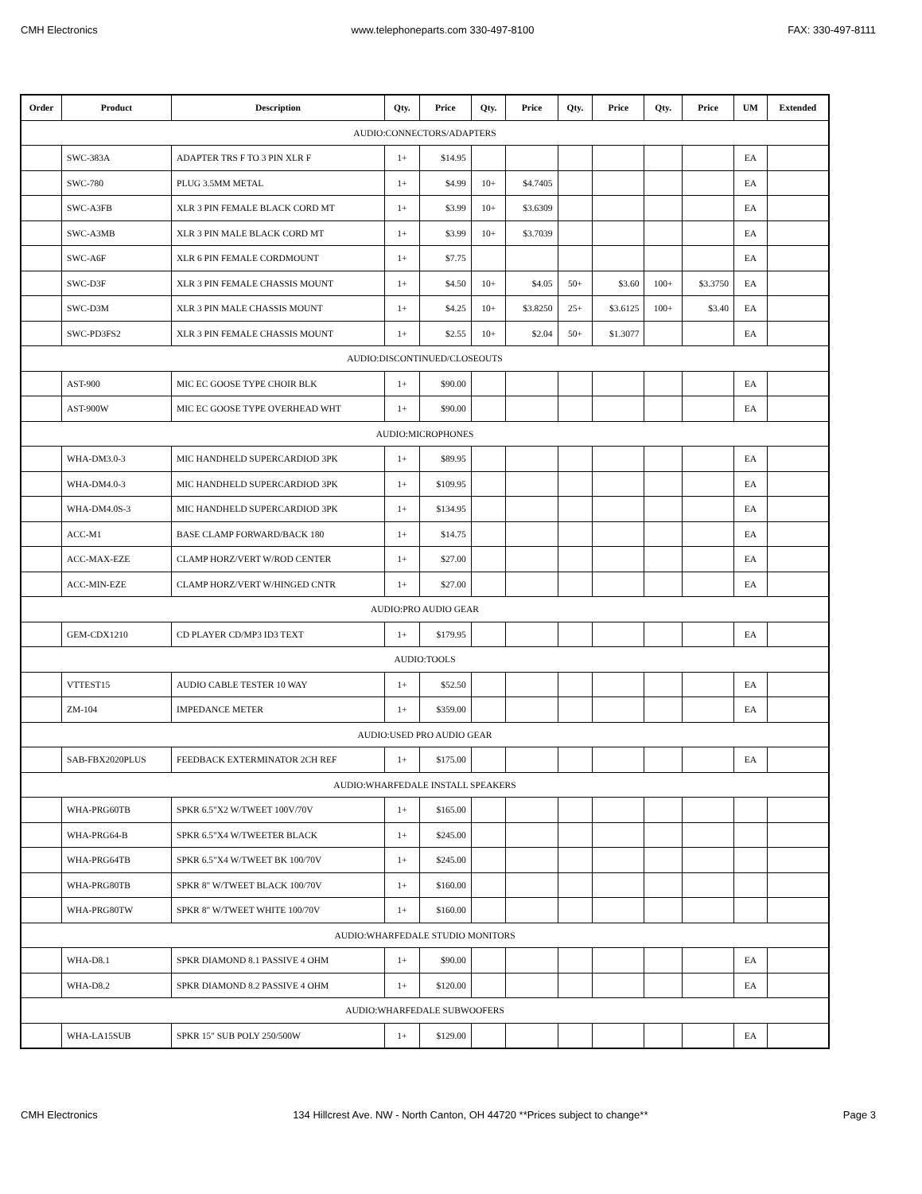CMH Electronics www.telephoneparts.com 330-497-8100 FAX: 330-497-8111
| Order | Product | Description | Qty. | Price | Qty. | Price | Qty. | Price | Qty. | Price | UM | Extended |
| --- | --- | --- | --- | --- | --- | --- | --- | --- | --- | --- | --- | --- |
| AUDIO:CONNECTORS/ADAPTERS | | | | | | | | | | | | |
| | SWC-383A | ADAPTER TRS F TO 3 PIN XLR F | 1+ | $14.95 | | | | | | | EA | |
| | SWC-780 | PLUG 3.5MM METAL | 1+ | $4.99 | 10+ | $4.7405 | | | | | EA | |
| | SWC-A3FB | XLR 3 PIN FEMALE BLACK CORD MT | 1+ | $3.99 | 10+ | $3.6309 | | | | | EA | |
| | SWC-A3MB | XLR 3 PIN MALE BLACK CORD MT | 1+ | $3.99 | 10+ | $3.7039 | | | | | EA | |
| | SWC-A6F | XLR 6 PIN FEMALE CORDMOUNT | 1+ | $7.75 | | | | | | | EA | |
| | SWC-D3F | XLR 3 PIN FEMALE CHASSIS MOUNT | 1+ | $4.50 | 10+ | $4.05 | 50+ | $3.60 | 100+ | $3.3750 | EA | |
| | SWC-D3M | XLR 3 PIN MALE CHASSIS MOUNT | 1+ | $4.25 | 10+ | $3.8250 | 25+ | $3.6125 | 100+ | $3.40 | EA | |
| | SWC-PD3FS2 | XLR 3 PIN FEMALE CHASSIS MOUNT | 1+ | $2.55 | 10+ | $2.04 | 50+ | $1.3077 | | | EA | |
| AUDIO:DISCONTINUED/CLOSEOUTS | | | | | | | | | | | | |
| | AST-900 | MIC EC GOOSE TYPE CHOIR BLK | 1+ | $90.00 | | | | | | | EA | |
| | AST-900W | MIC EC GOOSE TYPE OVERHEAD WHT | 1+ | $90.00 | | | | | | | EA | |
| AUDIO:MICROPHONES | | | | | | | | | | | | |
| | WHA-DM3.0-3 | MIC HANDHELD SUPERCARDIOD 3PK | 1+ | $89.95 | | | | | | | EA | |
| | WHA-DM4.0-3 | MIC HANDHELD SUPERCARDIOD 3PK | 1+ | $109.95 | | | | | | | EA | |
| | WHA-DM4.0S-3 | MIC HANDHELD SUPERCARDIOD 3PK | 1+ | $134.95 | | | | | | | EA | |
| | ACC-M1 | BASE CLAMP FORWARD/BACK 180 | 1+ | $14.75 | | | | | | | EA | |
| | ACC-MAX-EZE | CLAMP HORZ/VERT W/ROD CENTER | 1+ | $27.00 | | | | | | | EA | |
| | ACC-MIN-EZE | CLAMP HORZ/VERT W/HINGED CNTR | 1+ | $27.00 | | | | | | | EA | |
| AUDIO:PRO AUDIO GEAR | | | | | | | | | | | | |
| | GEM-CDX1210 | CD PLAYER CD/MP3 ID3 TEXT | 1+ | $179.95 | | | | | | | EA | |
| AUDIO:TOOLS | | | | | | | | | | | | |
| | VTTEST15 | AUDIO CABLE TESTER 10 WAY | 1+ | $52.50 | | | | | | | EA | |
| | ZM-104 | IMPEDANCE METER | 1+ | $359.00 | | | | | | | EA | |
| AUDIO:USED PRO AUDIO GEAR | | | | | | | | | | | | |
| | SAB-FBX2020PLUS | FEEDBACK EXTERMINATOR 2CH REF | 1+ | $175.00 | | | | | | | EA | |
| AUDIO:WHARFEDALE INSTALL SPEAKERS | | | | | | | | | | | | |
| | WHA-PRG60TB | SPKR 6.5"X2 W/TWEET 100V/70V | 1+ | $165.00 | | | | | | | | |
| | WHA-PRG64-B | SPKR 6.5"X4 W/TWEETER BLACK | 1+ | $245.00 | | | | | | | | |
| | WHA-PRG64TB | SPKR 6.5"X4 W/TWEET BK 100/70V | 1+ | $245.00 | | | | | | | | |
| | WHA-PRG80TB | SPKR 8" W/TWEET BLACK 100/70V | 1+ | $160.00 | | | | | | | | |
| | WHA-PRG80TW | SPKR 8" W/TWEET WHITE 100/70V | 1+ | $160.00 | | | | | | | | |
| AUDIO:WHARFEDALE STUDIO MONITORS | | | | | | | | | | | | |
| | WHA-D8.1 | SPKR DIAMOND 8.1 PASSIVE 4 OHM | 1+ | $90.00 | | | | | | | EA | |
| | WHA-D8.2 | SPKR DIAMOND 8.2 PASSIVE 4 OHM | 1+ | $120.00 | | | | | | | EA | |
| AUDIO:WHARFEDALE SUBWOOFERS | | | | | | | | | | | | |
| | WHA-LA15SUB | SPKR 15" SUB POLY 250/500W | 1+ | $129.00 | | | | | | | EA | |
CMH Electronics 134 Hillcrest Ave. NW - North Canton, OH 44720 **Prices subject to change** Page 3